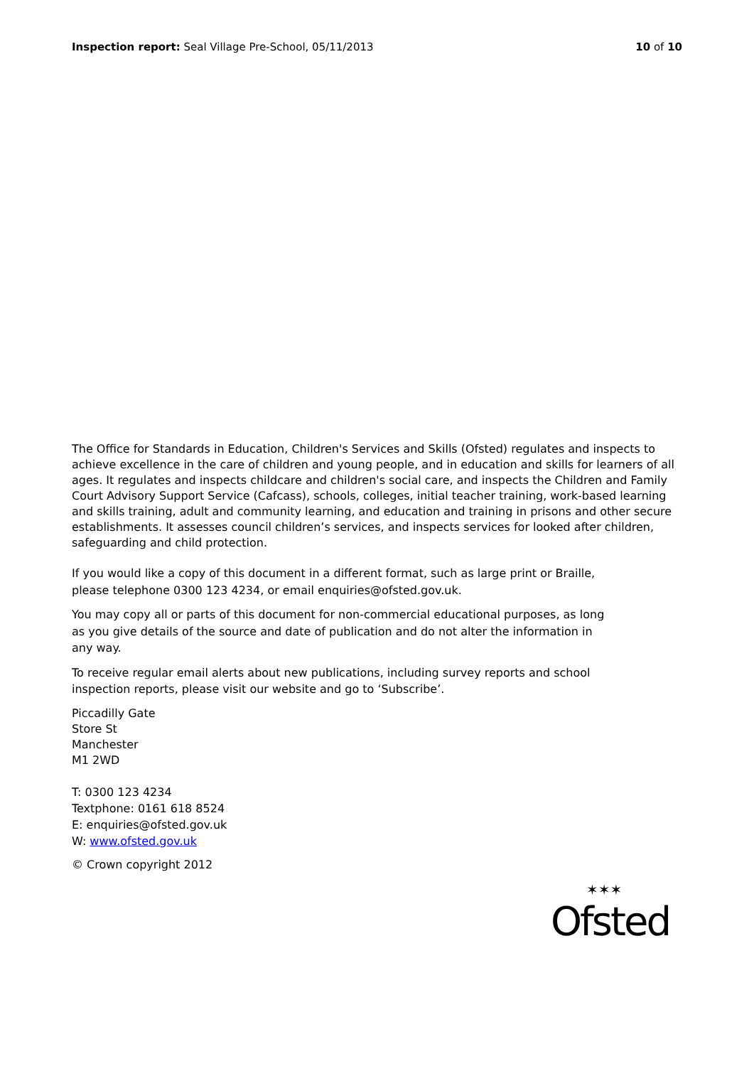Inspection report: Seal Village Pre-School, 05/11/2013 10 of 10
The Office for Standards in Education, Children's Services and Skills (Ofsted) regulates and inspects to achieve excellence in the care of children and young people, and in education and skills for learners of all ages. It regulates and inspects childcare and children's social care, and inspects the Children and Family Court Advisory Support Service (Cafcass), schools, colleges, initial teacher training, work-based learning and skills training, adult and community learning, and education and training in prisons and other secure establishments. It assesses council children’s services, and inspects services for looked after children, safeguarding and child protection.
If you would like a copy of this document in a different format, such as large print or Braille, please telephone 0300 123 4234, or email enquiries@ofsted.gov.uk.
You may copy all or parts of this document for non-commercial educational purposes, as long as you give details of the source and date of publication and do not alter the information in any way.
To receive regular email alerts about new publications, including survey reports and school inspection reports, please visit our website and go to ‘Subscribe’.
Piccadilly Gate
Store St
Manchester
M1 2WD
T: 0300 123 4234
Textphone: 0161 618 8524
E: enquiries@ofsted.gov.uk
W: www.ofsted.gov.uk
© Crown copyright 2012
✶✶✶
Ofsted